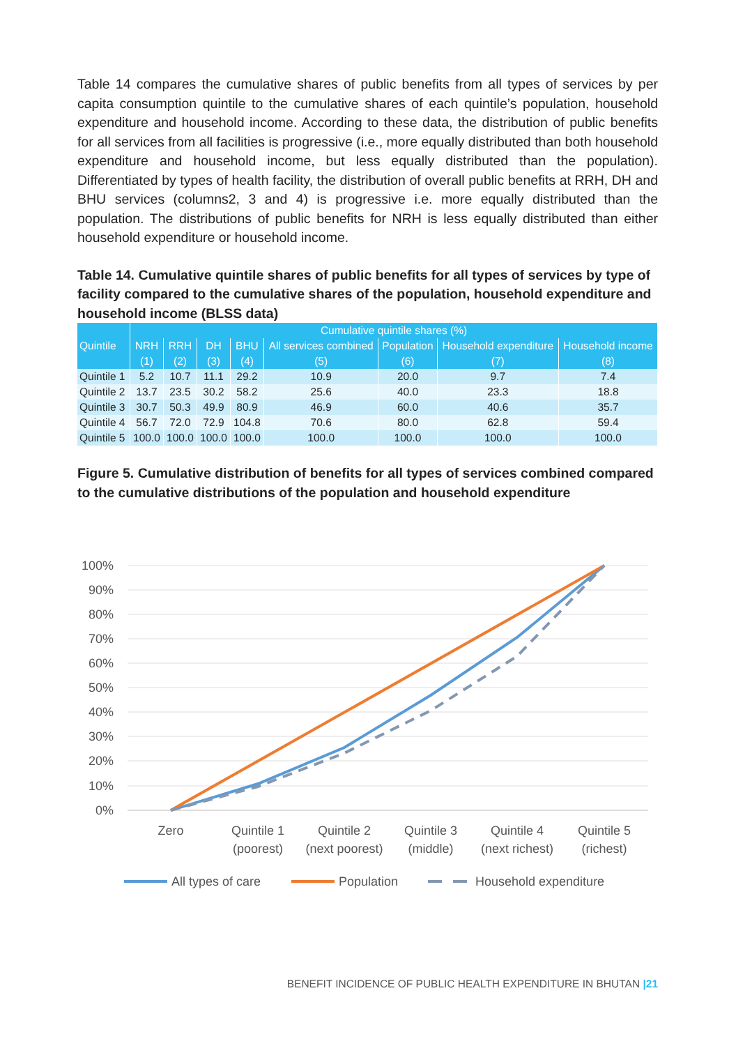Table 14 compares the cumulative shares of public benefits from all types of services by per capita consumption quintile to the cumulative shares of each quintile’s population, household expenditure and household income. According to these data, the distribution of public benefits for all services from all facilities is progressive (i.e., more equally distributed than both household expenditure and household income, but less equally distributed than the population). Differentiated by types of health facility, the distribution of overall public benefits at RRH, DH and BHU services (columns2, 3 and 4) is progressive i.e. more equally distributed than the population. The distributions of public benefits for NRH is less equally distributed than either household expenditure or household income.
Table 14. Cumulative quintile shares of public benefits for all types of services by type of facility compared to the cumulative shares of the population, household expenditure and household income (BLSS data)
| | Cumulative quintile shares (%) | | | | | | | |
| --- | --- | --- | --- | --- | --- | --- | --- | --- |
| Quintile | NRH | RRH | DH | BHU | All services combined | Population | Household expenditure | Household income |
| | (1) | (2) | (3) | (4) | (5) | (6) | (7) | (8) |
| Quintile 1 | 5.2 | 10.7 | 11.1 | 29.2 | 10.9 | 20.0 | 9.7 | 7.4 |
| Quintile 2 | 13.7 | 23.5 | 30.2 | 58.2 | 25.6 | 40.0 | 23.3 | 18.8 |
| Quintile 3 | 30.7 | 50.3 | 49.9 | 80.9 | 46.9 | 60.0 | 40.6 | 35.7 |
| Quintile 4 | 56.7 | 72.0 | 72.9 | 104.8 | 70.6 | 80.0 | 62.8 | 59.4 |
| Quintile 5 | 100.0 | 100.0 | 100.0 | 100.0 | 100.0 | 100.0 | 100.0 | 100.0 |
Figure 5. Cumulative distribution of benefits for all types of services combined compared to the cumulative distributions of the population and household expenditure
100%
90%
80%
70%
60%
50%
40%
30%
20%
10%
0%
Zero
Quintile 1
(poorest)
Quintile 2
(next poorest)
Quintile 3
(middle)
Quintile 4
(next richest)
Quintile 5
(richest)
All types of care
Population
Household expenditure
BENEFIT INCIDENCE OF PUBLIC HEALTH EXPENDITURE IN BHUTAN |21